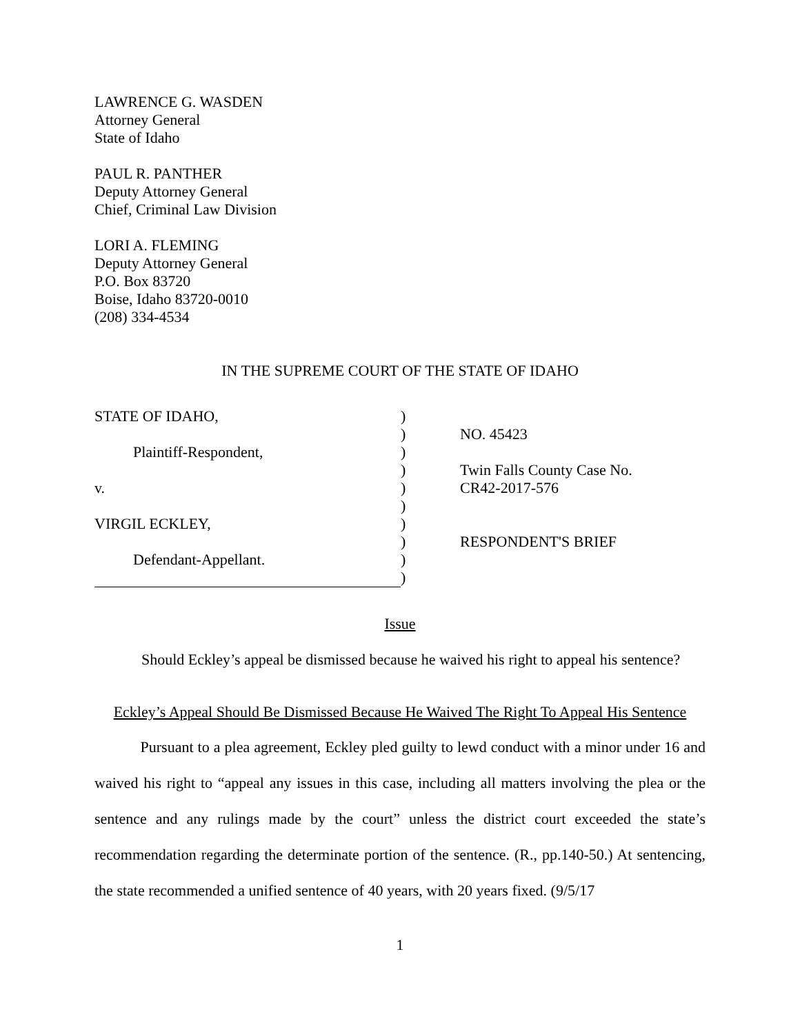LAWRENCE G. WASDEN
Attorney General
State of Idaho
PAUL R. PANTHER
Deputy Attorney General
Chief, Criminal Law Division
LORI A. FLEMING
Deputy Attorney General
P.O. Box 83720
Boise, Idaho 83720-0010
(208) 334-4534
IN THE SUPREME COURT OF THE STATE OF IDAHO
| STATE OF IDAHO, | ) | |
| | ) | NO. 45423 |
| Plaintiff-Respondent, | ) | |
| | ) | Twin Falls County Case No. |
| v. | ) | CR42-2017-576 |
| | ) | |
| VIRGIL ECKLEY, | ) | |
| | ) | RESPONDENT'S BRIEF |
| Defendant-Appellant. | ) | |
| | ) | |
Issue
Should Eckley’s appeal be dismissed because he waived his right to appeal his sentence?
Eckley’s Appeal Should Be Dismissed Because He Waived The Right To Appeal His Sentence
Pursuant to a plea agreement, Eckley pled guilty to lewd conduct with a minor under 16 and waived his right to “appeal any issues in this case, including all matters involving the plea or the sentence and any rulings made by the court” unless the district court exceeded the state’s recommendation regarding the determinate portion of the sentence. (R., pp.140-50.) At sentencing, the state recommended a unified sentence of 40 years, with 20 years fixed. (9/5/17
1